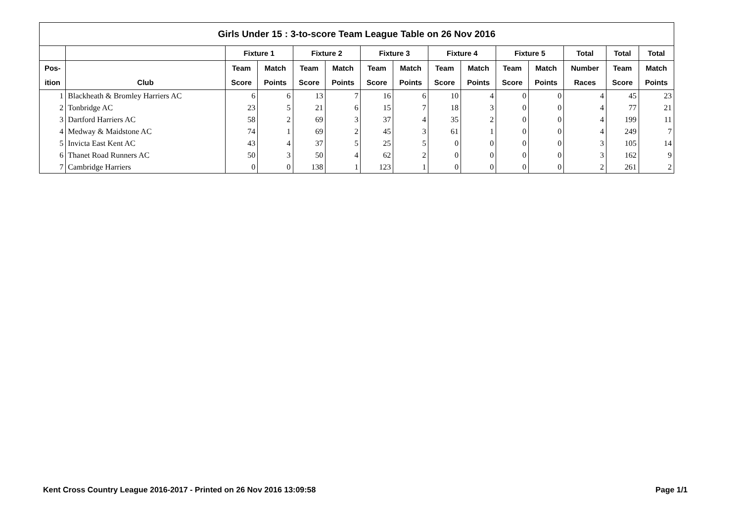| Girls Under 15 : 3-to-score Team League Table on 26 Nov 2016 | | | | | | | | | | | | | | |
| --- | --- | --- | --- | --- | --- | --- | --- | --- | --- | --- | --- | --- | --- | --- |
| | | Fixture 1 | | Fixture 2 | | Fixture 3 | | Fixture 4 | | Fixture 5 | | Total | Total | Total |
| Pos- | | Team | Match | Team | Match | Team | Match | Team | Match | Team | Match | Number | Team | Match |
| ition | Club | Score | Points | Score | Points | Score | Points | Score | Points | Score | Points | Races | Score | Points |
| 1 | Blackheath & Bromley Harriers AC | 6 | 6 | 13 | 7 | 16 | 6 | 10 | 4 | 0 | 0 | 4 | 45 | 23 |
| 2 | Tonbridge AC | 23 | 5 | 21 | 6 | 15 | 7 | 18 | 3 | 0 | 0 | 4 | 77 | 21 |
| 3 | Dartford Harriers AC | 58 | 2 | 69 | 3 | 37 | 4 | 35 | 2 | 0 | 0 | 4 | 199 | 11 |
| 4 | Medway & Maidstone AC | 74 | 1 | 69 | 2 | 45 | 3 | 61 | 1 | 0 | 0 | 4 | 249 | 7 |
| 5 | Invicta East Kent AC | 43 | 4 | 37 | 5 | 25 | 5 | 0 | 0 | 0 | 0 | 3 | 105 | 14 |
| 6 | Thanet Road Runners AC | 50 | 3 | 50 | 4 | 62 | 2 | 0 | 0 | 0 | 0 | 3 | 162 | 9 |
| 7 | Cambridge Harriers | 0 | 0 | 138 | 1 | 123 | 1 | 0 | 0 | 0 | 0 | 2 | 261 | 2 |
Kent Cross Country League 2016-2017 - Printed on 26 Nov 2016 13:09:58 Page 1/1